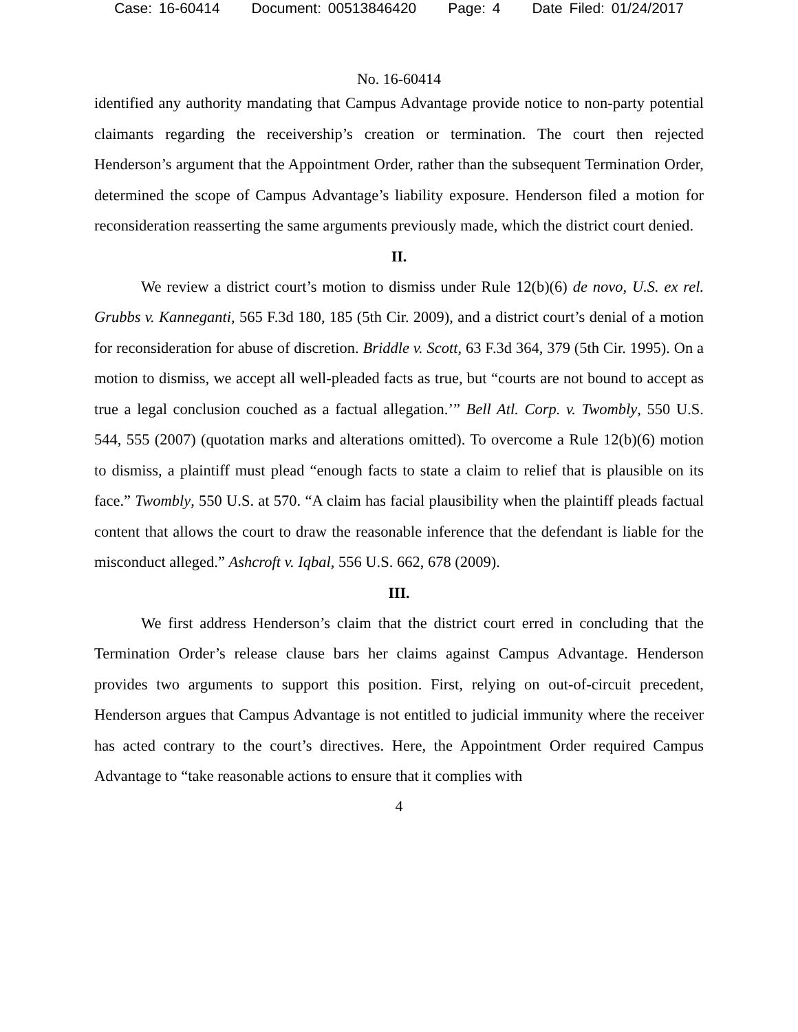Case: 16-60414 Document: 00513846420 Page: 4 Date Filed: 01/24/2017
No. 16-60414
identified any authority mandating that Campus Advantage provide notice to non-party potential claimants regarding the receivership’s creation or termination. The court then rejected Henderson’s argument that the Appointment Order, rather than the subsequent Termination Order, determined the scope of Campus Advantage’s liability exposure. Henderson filed a motion for reconsideration reasserting the same arguments previously made, which the district court denied.
II.
We review a district court’s motion to dismiss under Rule 12(b)(6) de novo, U.S. ex rel. Grubbs v. Kanneganti, 565 F.3d 180, 185 (5th Cir. 2009), and a district court’s denial of a motion for reconsideration for abuse of discretion. Briddle v. Scott, 63 F.3d 364, 379 (5th Cir. 1995). On a motion to dismiss, we accept all well-pleaded facts as true, but “courts are not bound to accept as true a legal conclusion couched as a factual allegation.’” Bell Atl. Corp. v. Twombly, 550 U.S. 544, 555 (2007) (quotation marks and alterations omitted). To overcome a Rule 12(b)(6) motion to dismiss, a plaintiff must plead “enough facts to state a claim to relief that is plausible on its face.” Twombly, 550 U.S. at 570. “A claim has facial plausibility when the plaintiff pleads factual content that allows the court to draw the reasonable inference that the defendant is liable for the misconduct alleged.” Ashcroft v. Iqbal, 556 U.S. 662, 678 (2009).
III.
We first address Henderson’s claim that the district court erred in concluding that the Termination Order’s release clause bars her claims against Campus Advantage. Henderson provides two arguments to support this position. First, relying on out-of-circuit precedent, Henderson argues that Campus Advantage is not entitled to judicial immunity where the receiver has acted contrary to the court’s directives. Here, the Appointment Order required Campus Advantage to “take reasonable actions to ensure that it complies with
4